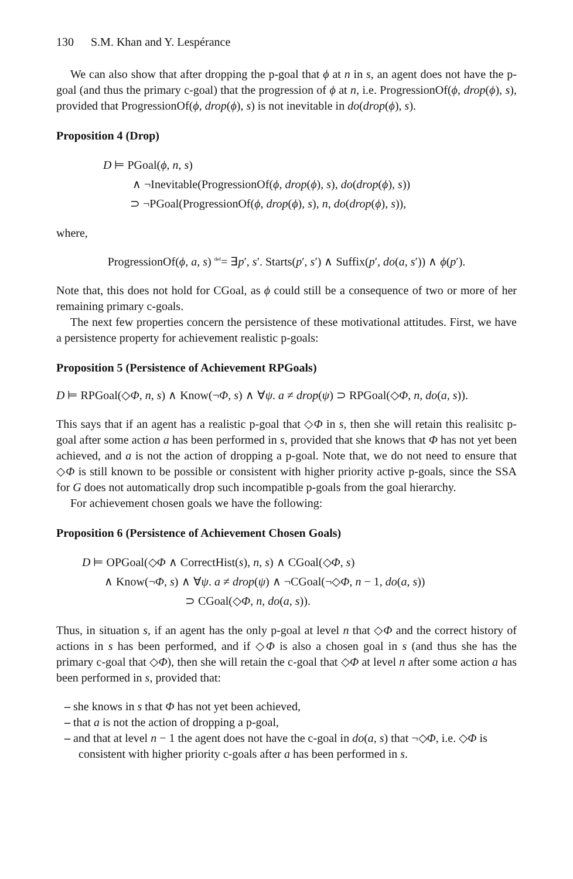130 S.M. Khan and Y. Lespérance
We can also show that after dropping the p-goal that ϕ at n in s, an agent does not have the p-goal (and thus the primary c-goal) that the progression of ϕ at n, i.e. ProgressionOf(ϕ, drop(ϕ), s), provided that ProgressionOf(ϕ, drop(ϕ), s) is not inevitable in do(drop(ϕ), s).
Proposition 4 (Drop)
D ⊨ PGoal(ϕ, n, s)
∧ ¬Inevitable(ProgressionOf(ϕ, drop(ϕ), s), do(drop(ϕ), s))
⊃ ¬PGoal(ProgressionOf(ϕ, drop(ϕ), s), n, do(drop(ϕ), s)),
where,
ProgressionOf(ϕ, a, s) <sup>def</sup>= ∃p′, s′. Starts(p′, s′) ∧ Suffix(p′, do(a, s′)) ∧ ϕ(p′).
Note that, this does not hold for CGoal, as ϕ could still be a consequence of two or more of her remaining primary c-goals.
The next few properties concern the persistence of these motivational attitudes. First, we have a persistence property for achievement realistic p-goals:
Proposition 5 (Persistence of Achievement RPGoals)
D ⊨ RPGoal(◇Φ, n, s) ∧ Know(¬Φ, s) ∧ ∀ψ. a ≠ drop(ψ) ⊃ RPGoal(◇Φ, n, do(a, s)).
This says that if an agent has a realistic p-goal that ◇Φ in s, then she will retain this realisitc p-goal after some action a has been performed in s, provided that she knows that Φ has not yet been achieved, and a is not the action of dropping a p-goal. Note that, we do not need to ensure that ◇Φ is still known to be possible or consistent with higher priority active p-goals, since the SSA for G does not automatically drop such incompatible p-goals from the goal hierarchy.
For achievement chosen goals we have the following:
Proposition 6 (Persistence of Achievement Chosen Goals)
D ⊨ OPGoal(◇Φ ∧ CorrectHist(s), n, s) ∧ CGoal(◇Φ, s)
∧ Know(¬Φ, s) ∧ ∀ψ. a ≠ drop(ψ) ∧ ¬CGoal(¬◇Φ, n − 1, do(a, s))
⊃ CGoal(◇Φ, n, do(a, s)).
Thus, in situation s, if an agent has the only p-goal at level n that ◇Φ and the correct history of actions in s has been performed, and if ◇Φ is also a chosen goal in s (and thus she has the primary c-goal that ◇Φ), then she will retain the c-goal that ◇Φ at level n after some action a has been performed in s, provided that:
– she knows in s that Φ has not yet been achieved,
– that a is not the action of dropping a p-goal,
– and that at level n − 1 the agent does not have the c-goal in do(a, s) that ¬◇Φ, i.e. ◇Φ is consistent with higher priority c-goals after a has been performed in s.